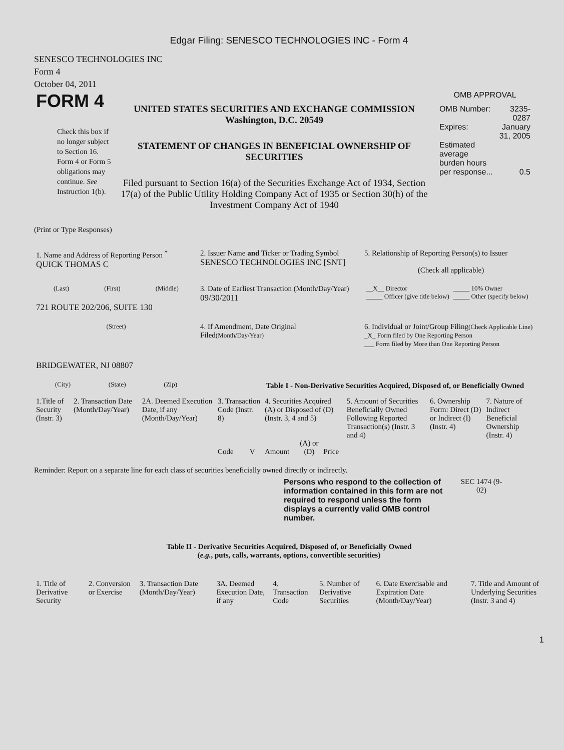Edgar Filing: SENESCO TECHNOLOGIES INC - Form 4
SENESCO TECHNOLOGIES INC
Form 4
October 04, 2011
| FORM 4 Check this box if no longer subject to Section 16. Form 4 or Form 5 obligations may continue. See Instruction 1(b). | UNITED STATES SECURITIES AND EXCHANGE COMMISSION Washington, D.C. 20549 STATEMENT OF CHANGES IN BENEFICIAL OWNERSHIP OF SECURITIES Filed pursuant to Section 16(a) of the Securities Exchange Act of 1934, Section 17(a) of the Public Utility Holding Company Act of 1935 or Section 30(h) of the Investment Company Act of 1940 | OMB APPROVAL / OMB Number: / 3235-0287 / / Expires: / January 31, 2005 / / Estimated average burden hours per response... / 0.5 / |
(Print or Type Responses)
| 1. Name and Address of Reporting Person <sup>*</sup> QUICK THOMAS C | 2. Issuer Name and Ticker or Trading Symbol SENESCO TECHNOLOGIES INC [SNT] | 5. Relationship of Reporting Person(s) to Issuer (Check all applicable) |
| (Last) (First) (Middle) 721 ROUTE 202/206, SUITE 130 | 3. Date of Earliest Transaction (Month/Day/Year) 09/30/2011 | / __X__ Director _____ Officer (give title below) / _____ 10% Owner _____ Other (specify below) / |
| (Street) BRIDGEWATER, NJ 08807 (City) (State) (Zip) | 4. If Amendment, Date Original Filed (Month/Day/Year) | 6. Individual or Joint/Group Filing (Check Applicable Line) _X_ Form filed by One Reporting Person ___ Form filed by More than One Reporting Person |
Table I - Non-Derivative Securities Acquired, Disposed of, or Beneficially Owned
| 1.Title of Security (Instr. 3) | 2. Transaction Date (Month/Day/Year) | 2A. Deemed Execution Date, if any (Month/Day/Year) | 3. Transaction Code (Instr. 8) | | 4. Securities Acquired (A) or Disposed of (D) (Instr. 3, 4 and 5) | | | 5. Amount of Securities Beneficially Owned Following Reported Transaction(s) (Instr. 3 and 4) | 6. Ownership Form: Direct (D) or Indirect (I) (Instr. 4) | 7. Nature of Indirect Beneficial Ownership (Instr. 4) |
| --- | --- | --- | --- | --- | --- | --- | --- | --- | --- | --- |
| | | | Code | V | Amount | (A) or (D) | Price | | | |
Reminder: Report on a separate line for each class of securities beneficially owned directly or indirectly.
| Persons who respond to the collection of information contained in this form are not required to respond unless the form displays a currently valid OMB control number. | SEC 1474 (9-02) |
Table II - Derivative Securities Acquired, Disposed of, or Beneficially Owned
(e.g., puts, calls, warrants, options, convertible securities)
| 1. Title of Derivative Security | 2. Conversion or Exercise | 3. Transaction Date (Month/Day/Year) | 3A. Deemed Execution Date, if any | 4. Transaction Code | 5. Number of Derivative Securities | 6. Date Exercisable and Expiration Date (Month/Day/Year) | 7. Title and Amount of Underlying Securities (Instr. 3 and 4) |
| --- | --- | --- | --- | --- | --- | --- | --- |
1